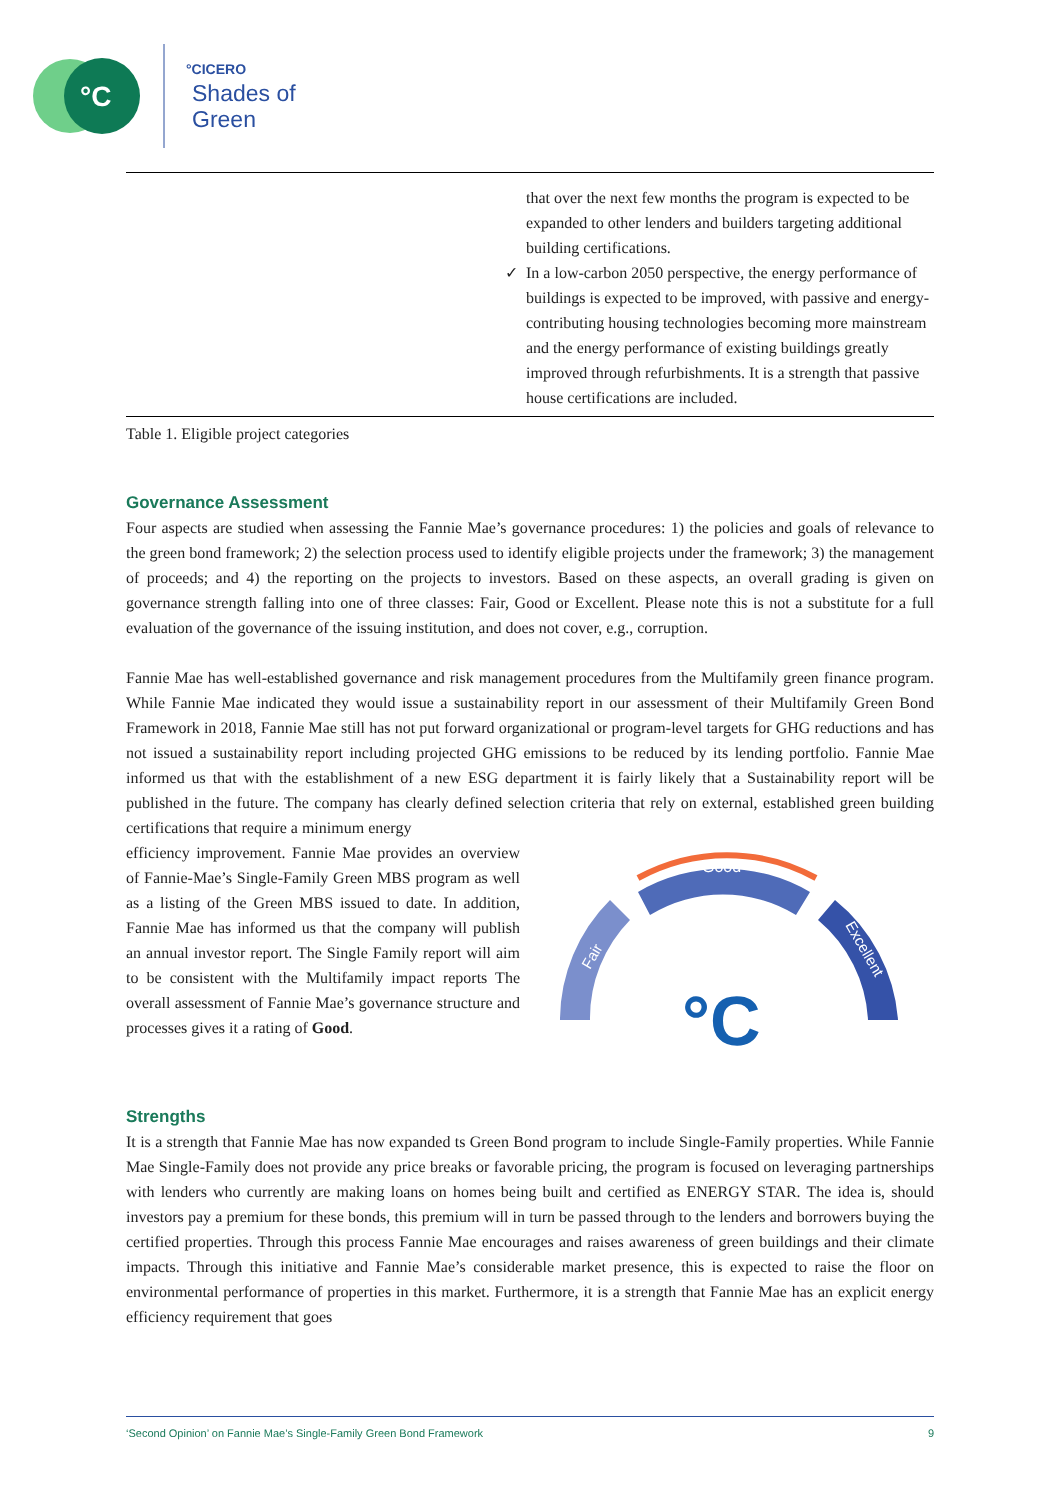°C
°CICERO
Shades of
Green
| | ✓ | that over the next few months the program is expected to be expanded to other lenders and builders targeting additional building certifications. In a low-carbon 2050 perspective, the energy performance of buildings is expected to be improved, with passive and energy-contributing housing technologies becoming more mainstream and the energy performance of existing buildings greatly improved through refurbishments. It is a strength that passive house certifications are included. |
Table 1. Eligible project categories
Governance Assessment
Four aspects are studied when assessing the Fannie Mae’s governance procedures: 1) the policies and goals of relevance to the green bond framework; 2) the selection process used to identify eligible projects under the framework; 3) the management of proceeds; and 4) the reporting on the projects to investors. Based on these aspects, an overall grading is given on governance strength falling into one of three classes: Fair, Good or Excellent. Please note this is not a substitute for a full evaluation of the governance of the issuing institution, and does not cover, e.g., corruption.
Fannie Mae has well-established governance and risk management procedures from the Multifamily green finance program. While Fannie Mae indicated they would issue a sustainability report in our assessment of their Multifamily Green Bond Framework in 2018, Fannie Mae still has not put forward organizational or program-level targets for GHG reductions and has not issued a sustainability report including projected GHG emissions to be reduced by its lending portfolio. Fannie Mae informed us that with the establishment of a new ESG department it is fairly likely that a Sustainability report will be published in the future. The company has clearly defined selection criteria that rely on external, established green building certifications that require a minimum energy
efficiency improvement. Fannie Mae provides an overview of Fannie-Mae’s Single-Family Green MBS program as well as a listing of the Green MBS issued to date. In addition, Fannie Mae has informed us that the company will publish an annual investor report. The Single Family report will aim to be consistent with the Multifamily impact reports The overall assessment of Fannie Mae’s governance structure and processes gives it a rating of Good.
Good
Fair
Excellent
°C
Strengths
It is a strength that Fannie Mae has now expanded ts Green Bond program to include Single-Family properties. While Fannie Mae Single-Family does not provide any price breaks or favorable pricing, the program is focused on leveraging partnerships with lenders who currently are making loans on homes being built and certified as ENERGY STAR. The idea is, should investors pay a premium for these bonds, this premium will in turn be passed through to the lenders and borrowers buying the certified properties. Through this process Fannie Mae encourages and raises awareness of green buildings and their climate impacts. Through this initiative and Fannie Mae’s considerable market presence, this is expected to raise the floor on environmental performance of properties in this market. Furthermore, it is a strength that Fannie Mae has an explicit energy efficiency requirement that goes
‘Second Opinion’ on Fannie Mae’s Single-Family Green Bond Framework 9